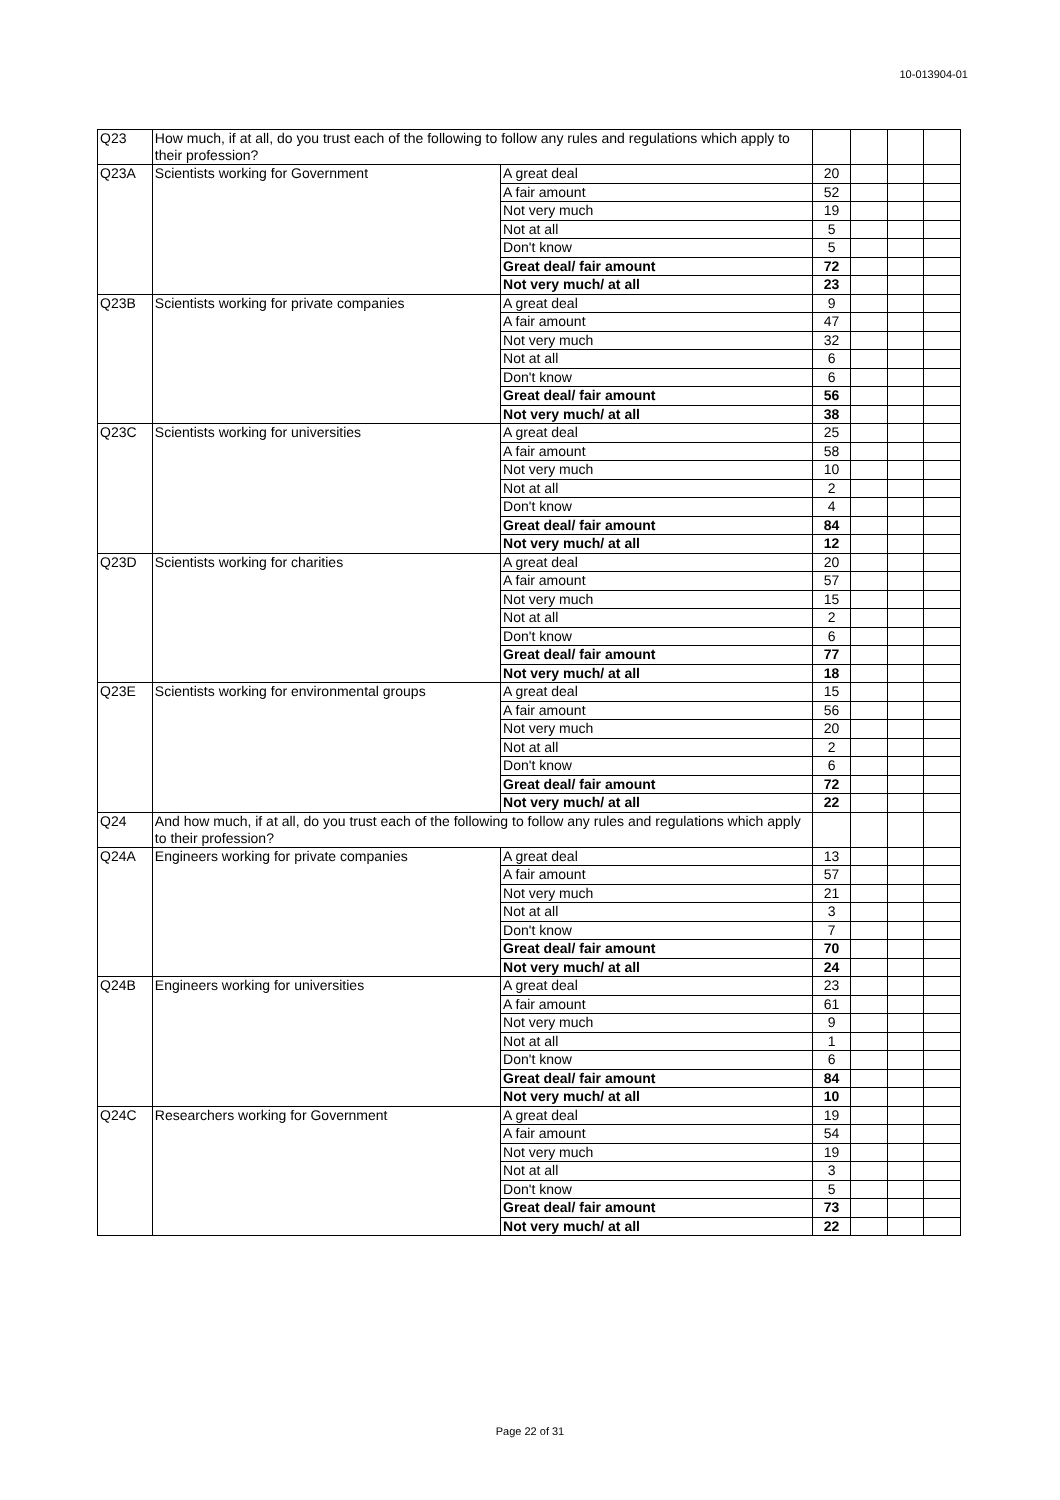10-013904-01
| Q23 | How much, if at all, do you trust each of the following to follow any rules and regulations which apply to their profession? | | | | | |
| Q23A | Scientists working for Government | A great deal | 20 | | | |
| | | A fair amount | 52 | | | |
| | | Not very much | 19 | | | |
| | | Not at all | 5 | | | |
| | | Don't know | 5 | | | |
| | | Great deal/ fair amount | 72 | | | |
| | | Not very much/ at all | 23 | | | |
| Q23B | Scientists working for private companies | A great deal | 9 | | | |
| | | A fair amount | 47 | | | |
| | | Not very much | 32 | | | |
| | | Not at all | 6 | | | |
| | | Don't know | 6 | | | |
| | | Great deal/ fair amount | 56 | | | |
| | | Not very much/ at all | 38 | | | |
| Q23C | Scientists working for universities | A great deal | 25 | | | |
| | | A fair amount | 58 | | | |
| | | Not very much | 10 | | | |
| | | Not at all | 2 | | | |
| | | Don't know | 4 | | | |
| | | Great deal/ fair amount | 84 | | | |
| | | Not very much/ at all | 12 | | | |
| Q23D | Scientists working for charities | A great deal | 20 | | | |
| | | A fair amount | 57 | | | |
| | | Not very much | 15 | | | |
| | | Not at all | 2 | | | |
| | | Don't know | 6 | | | |
| | | Great deal/ fair amount | 77 | | | |
| | | Not very much/ at all | 18 | | | |
| Q23E | Scientists working for environmental groups | A great deal | 15 | | | |
| | | A fair amount | 56 | | | |
| | | Not very much | 20 | | | |
| | | Not at all | 2 | | | |
| | | Don't know | 6 | | | |
| | | Great deal/ fair amount | 72 | | | |
| | | Not very much/ at all | 22 | | | |
| Q24 | And how much, if at all, do you trust each of the following to follow any rules and regulations which apply to their profession? | | | | | |
| Q24A | Engineers working for private companies | A great deal | 13 | | | |
| | | A fair amount | 57 | | | |
| | | Not very much | 21 | | | |
| | | Not at all | 3 | | | |
| | | Don't know | 7 | | | |
| | | Great deal/ fair amount | 70 | | | |
| | | Not very much/ at all | 24 | | | |
| Q24B | Engineers working for universities | A great deal | 23 | | | |
| | | A fair amount | 61 | | | |
| | | Not very much | 9 | | | |
| | | Not at all | 1 | | | |
| | | Don't know | 6 | | | |
| | | Great deal/ fair amount | 84 | | | |
| | | Not very much/ at all | 10 | | | |
| Q24C | Researchers working for Government | A great deal | 19 | | | |
| | | A fair amount | 54 | | | |
| | | Not very much | 19 | | | |
| | | Not at all | 3 | | | |
| | | Don't know | 5 | | | |
| | | Great deal/ fair amount | 73 | | | |
| | | Not very much/ at all | 22 | | | |
Page 22 of 31